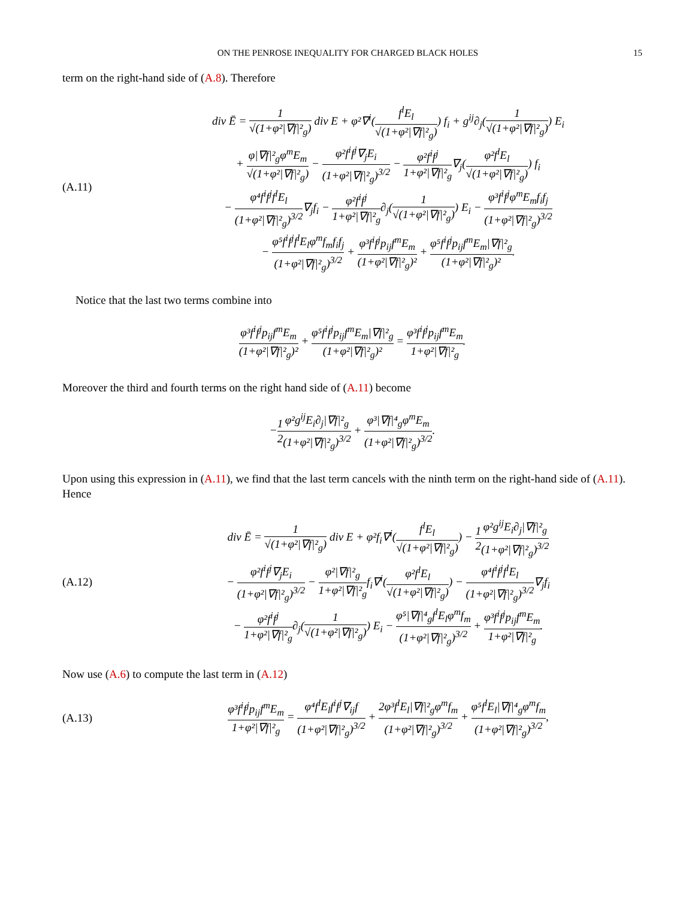ON THE PENROSE INEQUALITY FOR CHARGED BLACK HOLES 15
term on the right-hand side of (A.8). Therefore
(A.11)
div Ē = 1 √(1+φ²|∇f|²<sub>g</sub>) div E + φ²∇<sup>i</sup>(f<sup>l</sup>E<sub>l</sub> √(1+φ²|∇f|²<sub>g</sub>)) f<sub>i</sub> + g<sup>ij</sup>∂<sub>j</sub>(1 √(1+φ²|∇f|²<sub>g</sub>)) E<sub>i</sub>
+ φ|∇f|²<sub>g</sub>φ<sup>m</sup>E<sub>m</sub> √(1+φ²|∇f|²<sub>g</sub>) − φ²f<sup>i</sup>f<sup>j</sup>∇<sub>j</sub>E<sub>i</sub> (1+φ²|∇f|²<sub>g</sub>)<sup>3/2</sup> − φ²f<sup>i</sup>f<sup>j</sup> 1+φ²|∇f|²<sub>g</sub>∇<sub>j</sub>(φ²f<sup>l</sup>E<sub>l</sub> √(1+φ²|∇f|²<sub>g</sub>)) f<sub>i</sub>
− φ⁴f<sup>i</sup>f<sup>j</sup>f<sup>l</sup>E<sub>l</sub> (1+φ²|∇f|²<sub>g</sub>)<sup>3/2</sup>∇<sub>j</sub>f<sub>i</sub> − φ²f<sup>i</sup>f<sup>j</sup> 1+φ²|∇f|²<sub>g</sub>∂<sub>j</sub>(1 √(1+φ²|∇f|²<sub>g</sub>)) E<sub>i</sub> − φ³f<sup>i</sup>f<sup>j</sup>φ<sup>m</sup>E<sub>m</sub>f<sub>i</sub>f<sub>j</sub> (1+φ²|∇f|²<sub>g</sub>)<sup>3/2</sup>
− φ⁵f<sup>i</sup>f<sup>j</sup>f<sup>l</sup>E<sub>l</sub>φ<sup>m</sup>f<sub>m</sub>f<sub>i</sub>f<sub>j</sub> (1+φ²|∇f|²<sub>g</sub>)<sup>3/2</sup> + φ³f<sup>i</sup>f<sup>j</sup>p<sub>ij</sub>f<sup>m</sup>E<sub>m</sub> (1+φ²|∇f|²<sub>g</sub>)² + φ⁵f<sup>i</sup>f<sup>j</sup>p<sub>ij</sub>f<sup>m</sup>E<sub>m</sub>|∇f|²<sub>g</sub> (1+φ²|∇f|²<sub>g</sub>)².
Notice that the last two terms combine into
φ³f<sup>i</sup>f<sup>j</sup>p<sub>ij</sub>f<sup>m</sup>E<sub>m</sub> (1+φ²|∇f|²<sub>g</sub>)² + φ⁵f<sup>i</sup>f<sup>j</sup>p<sub>ij</sub>f<sup>m</sup>E<sub>m</sub>|∇f|²<sub>g</sub> (1+φ²|∇f|²<sub>g</sub>)² = φ³f<sup>i</sup>f<sup>j</sup>p<sub>ij</sub>f<sup>m</sup>E<sub>m</sub> 1+φ²|∇f|²<sub>g</sub>.
Moreover the third and fourth terms on the right hand side of (A.11) become
−1 2 φ²g<sup>ij</sup>E<sub>i</sub>∂<sub>j</sub>|∇f|²<sub>g</sub> (1+φ²|∇f|²<sub>g</sub>)<sup>3/2</sup> + φ³|∇f|⁴<sub>g</sub>φ<sup>m</sup>E<sub>m</sub> (1+φ²|∇f|²<sub>g</sub>)<sup>3/2</sup>.
Upon using this expression in (A.11), we find that the last term cancels with the ninth term on the right-hand side of (A.11). Hence
(A.12)
div Ē = 1 √(1+φ²|∇f|²<sub>g</sub>) div E + φ²f<sub>i</sub>∇<sup>i</sup>(f<sup>l</sup>E<sub>l</sub> √(1+φ²|∇f|²<sub>g</sub>)) − 1 2 φ²g<sup>ij</sup>E<sub>i</sub>∂<sub>j</sub>|∇f|²<sub>g</sub> (1+φ²|∇f|²<sub>g</sub>)<sup>3/2</sup>
− φ²f<sup>i</sup>f<sup>j</sup>∇<sub>j</sub>E<sub>i</sub> (1+φ²|∇f|²<sub>g</sub>)<sup>3/2</sup> − φ²|∇f|²<sub>g</sub> 1+φ²|∇f|²<sub>g</sub>f<sub>i</sub>∇<sup>i</sup>(φ²f<sup>l</sup>E<sub>l</sub> √(1+φ²|∇f|²<sub>g</sub>)) − φ⁴f<sup>i</sup>f<sup>j</sup>f<sup>l</sup>E<sub>l</sub> (1+φ²|∇f|²<sub>g</sub>)<sup>3/2</sup>∇<sub>j</sub>f<sub>i</sub>
− φ²f<sup>i</sup>f<sup>j</sup> 1+φ²|∇f|²<sub>g</sub>∂<sub>j</sub>(1 √(1+φ²|∇f|²<sub>g</sub>)) E<sub>i</sub> − φ⁵|∇f|⁴<sub>g</sub>f<sup>l</sup>E<sub>l</sub>φ<sup>m</sup>f<sub>m</sub> (1+φ²|∇f|²<sub>g</sub>)<sup>3/2</sup> + φ³f<sup>i</sup>f<sup>j</sup>p<sub>ij</sub>f<sup>m</sup>E<sub>m</sub> 1+φ²|∇f|²<sub>g</sub>.
Now use (A.6) to compute the last term in (A.12)
(A.13)
φ³f<sup>i</sup>f<sup>j</sup>p<sub>ij</sub>f<sup>m</sup>E<sub>m</sub> 1+φ²|∇f|²<sub>g</sub> = φ⁴f<sup>l</sup>E<sub>l</sub>f<sup>i</sup>f<sup>j</sup>∇<sub>ij</sub>f (1+φ²|∇f|²<sub>g</sub>)<sup>3/2</sup> + 2φ³f<sup>l</sup>E<sub>l</sub>|∇f|²<sub>g</sub>φ<sup>m</sup>f<sub>m</sub> (1+φ²|∇f|²<sub>g</sub>)<sup>3/2</sup> + φ⁵f<sup>l</sup>E<sub>l</sub>|∇f|⁴<sub>g</sub>φ<sup>m</sup>f<sub>m</sub> (1+φ²|∇f|²<sub>g</sub>)<sup>3/2</sup>,